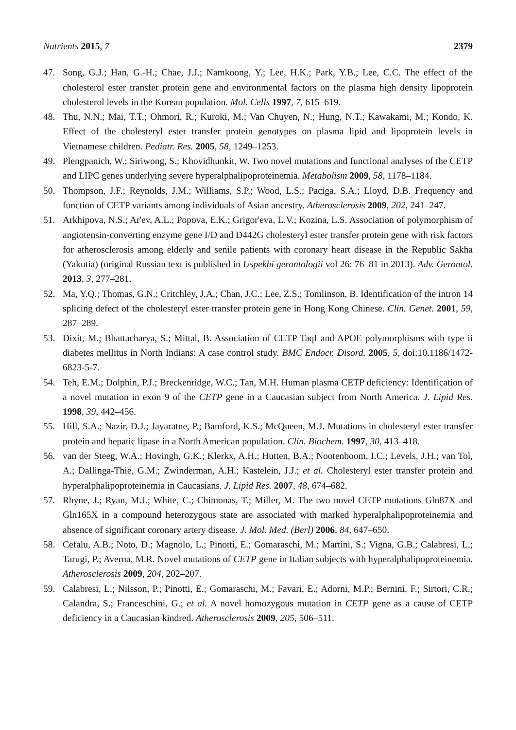Nutrients 2015, 7 2379
47. Song, G.J.; Han, G.-H.; Chae, J.J.; Namkoong, Y.; Lee, H.K.; Park, Y.B.; Lee, C.C. The effect of the cholesterol ester transfer protein gene and environmental factors on the plasma high density lipoprotein cholesterol levels in the Korean population. Mol. Cells 1997, 7, 615–619.
48. Thu, N.N.; Mai, T.T.; Ohmori, R.; Kuroki, M.; Van Chuyen, N.; Hung, N.T.; Kawakami, M.; Kondo, K. Effect of the cholesteryl ester transfer protein genotypes on plasma lipid and lipoprotein levels in Vietnamese children. Pediatr. Res. 2005, 58, 1249–1253.
49. Plengpanich, W.; Siriwong, S.; Khovidhunkit, W. Two novel mutations and functional analyses of the CETP and LIPC genes underlying severe hyperalphalipoproteinemia. Metabolism 2009, 58, 1178–1184.
50. Thompson, J.F.; Reynolds, J.M.; Williams, S.P.; Wood, L.S.; Paciga, S.A.; Lloyd, D.B. Frequency and function of CETP variants among individuals of Asian ancestry. Atherosclerosis 2009, 202, 241–247.
51. Arkhipova, N.S.; Ar'ev, A.L.; Popova, E.K.; Grigor'eva, L.V.; Kozina, L.S. Association of polymorphism of angiotensin-converting enzyme gene I/D and D442G cholesteryl ester transfer protein gene with risk factors for atherosclerosis among elderly and senile patients with coronary heart disease in the Republic Sakha (Yakutia) (original Russian text is published in Uspekhi gerontologii vol 26: 76–81 in 2013). Adv. Gerontol. 2013, 3, 277–281.
52. Ma, Y.Q.; Thomas, G.N.; Critchley, J.A.; Chan, J.C.; Lee, Z.S.; Tomlinson, B. Identification of the intron 14 splicing defect of the cholesteryl ester transfer protein gene in Hong Kong Chinese. Clin. Genet. 2001, 59, 287–289.
53. Dixit, M.; Bhattacharya, S.; Mittal, B. Association of CETP TaqI and APOE polymorphisms with type ii diabetes mellitus in North Indians: A case control study. BMC Endocr. Disord. 2005, 5, doi:10.1186/1472-6823-5-7.
54. Teh, E.M.; Dolphin, P.J.; Breckenridge, W.C.; Tan, M.H. Human plasma CETP deficiency: Identification of a novel mutation in exon 9 of the CETP gene in a Caucasian subject from North America. J. Lipid Res. 1998, 39, 442–456.
55. Hill, S.A.; Nazir, D.J.; Jayaratne, P.; Bamford, K.S.; McQueen, M.J. Mutations in cholesteryl ester transfer protein and hepatic lipase in a North American population. Clin. Biochem. 1997, 30, 413–418.
56. van der Steeg, W.A.; Hovingh, G.K.; Klerkx, A.H.; Hutten, B.A.; Nootenboom, I.C.; Levels, J.H.; van Tol, A.; Dallinga-Thie, G.M.; Zwinderman, A.H.; Kastelein, J.J.; et al. Cholesteryl ester transfer protein and hyperalphalipoproteinemia in Caucasians. J. Lipid Res. 2007, 48, 674–682.
57. Rhyne, J.; Ryan, M.J.; White, C.; Chimonas, T.; Miller, M. The two novel CETP mutations Gln87X and Gln165X in a compound heterozygous state are associated with marked hyperalphalipoproteinemia and absence of significant coronary artery disease. J. Mol. Med. (Berl) 2006, 84, 647–650.
58. Cefalu, A.B.; Noto, D.; Magnolo, L.; Pinotti, E.; Gomaraschi, M.; Martini, S.; Vigna, G.B.; Calabresi, L.; Tarugi, P.; Averna, M.R. Novel mutations of CETP gene in Italian subjects with hyperalphalipoproteinemia. Atherosclerosis 2009, 204, 202–207.
59. Calabresi, L.; Nilsson, P.; Pinotti, E.; Gomaraschi, M.; Favari, E.; Adorni, M.P.; Bernini, F.; Sirtori, C.R.; Calandra, S.; Franceschini, G.; et al. A novel homozygous mutation in CETP gene as a cause of CETP deficiency in a Caucasian kindred. Atherosclerosis 2009, 205, 506–511.